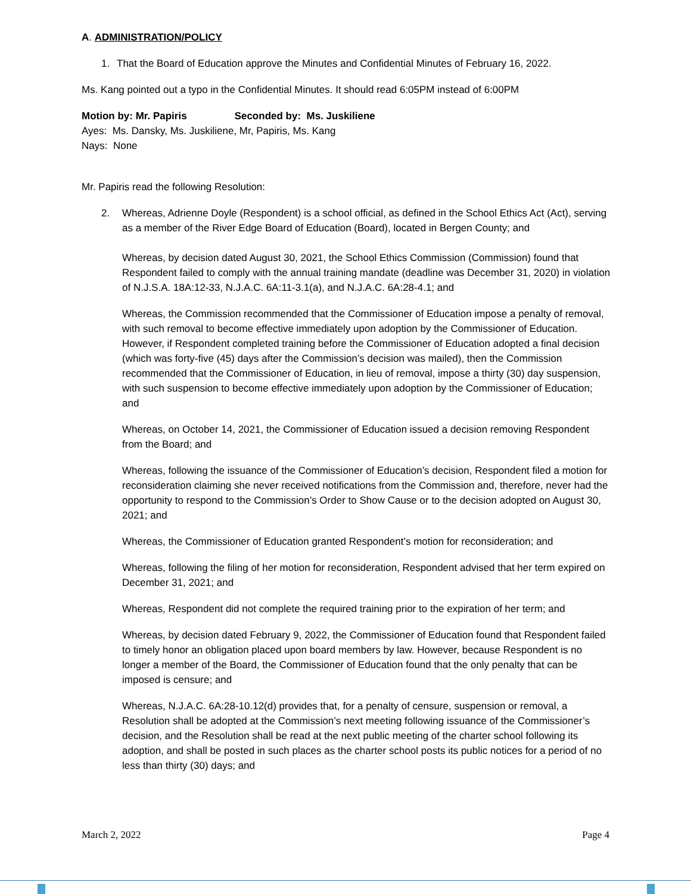A. ADMINISTRATION/POLICY
1. That the Board of Education approve the Minutes and Confidential Minutes of February 16, 2022.
Ms. Kang pointed out a typo in the Confidential Minutes. It should read 6:05PM instead of 6:00PM
Motion by: Mr. Papiris Seconded by: Ms. Juskiliene
Ayes: Ms. Dansky, Ms. Juskiliene, Mr, Papiris, Ms. Kang
Nays: None
Mr. Papiris read the following Resolution:
2. Whereas, Adrienne Doyle (Respondent) is a school official, as defined in the School Ethics Act (Act), serving as a member of the River Edge Board of Education (Board), located in Bergen County; and
Whereas, by decision dated August 30, 2021, the School Ethics Commission (Commission) found that Respondent failed to comply with the annual training mandate (deadline was December 31, 2020) in violation of N.J.S.A. 18A:12-33, N.J.A.C. 6A:11-3.1(a), and N.J.A.C. 6A:28-4.1; and
Whereas, the Commission recommended that the Commissioner of Education impose a penalty of removal, with such removal to become effective immediately upon adoption by the Commissioner of Education. However, if Respondent completed training before the Commissioner of Education adopted a final decision (which was forty-five (45) days after the Commission’s decision was mailed), then the Commission recommended that the Commissioner of Education, in lieu of removal, impose a thirty (30) day suspension, with such suspension to become effective immediately upon adoption by the Commissioner of Education; and
Whereas, on October 14, 2021, the Commissioner of Education issued a decision removing Respondent from the Board; and
Whereas, following the issuance of the Commissioner of Education’s decision, Respondent filed a motion for reconsideration claiming she never received notifications from the Commission and, therefore, never had the opportunity to respond to the Commission’s Order to Show Cause or to the decision adopted on August 30, 2021; and
Whereas, the Commissioner of Education granted Respondent’s motion for reconsideration; and
Whereas, following the filing of her motion for reconsideration, Respondent advised that her term expired on December 31, 2021; and
Whereas, Respondent did not complete the required training prior to the expiration of her term; and
Whereas, by decision dated February 9, 2022, the Commissioner of Education found that Respondent failed to timely honor an obligation placed upon board members by law. However, because Respondent is no longer a member of the Board, the Commissioner of Education found that the only penalty that can be imposed is censure; and
Whereas, N.J.A.C. 6A:28-10.12(d) provides that, for a penalty of censure, suspension or removal, a Resolution shall be adopted at the Commission’s next meeting following issuance of the Commissioner’s decision, and the Resolution shall be read at the next public meeting of the charter school following its adoption, and shall be posted in such places as the charter school posts its public notices for a period of no less than thirty (30) days; and
March 2, 2022 Page 4